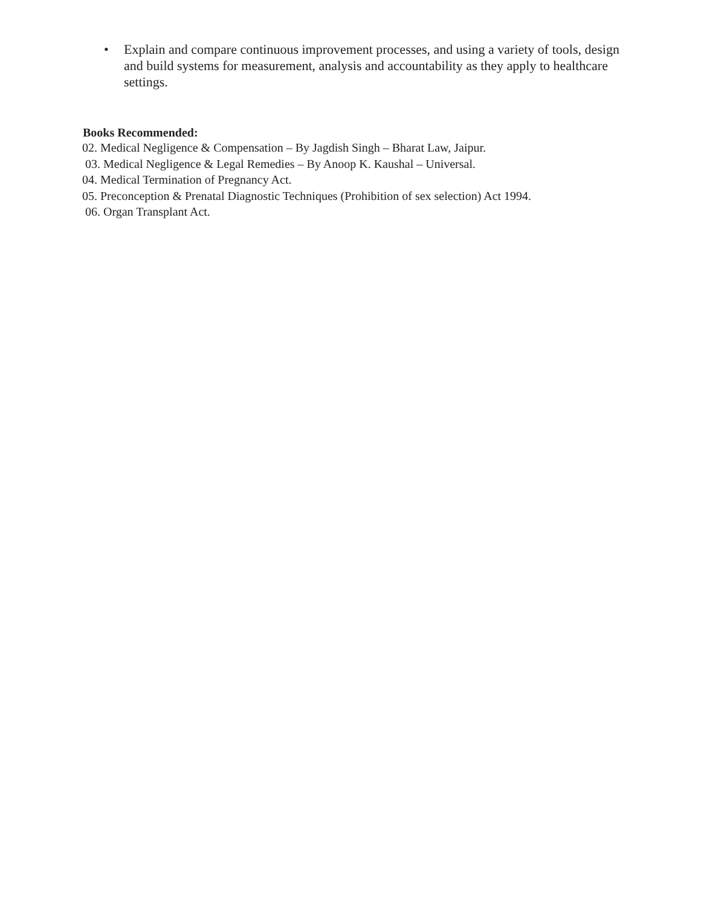• Explain and compare continuous improvement processes, and using a variety of tools, design and build systems for measurement, analysis and accountability as they apply to healthcare settings.
Books Recommended:
02. Medical Negligence & Compensation – By Jagdish Singh – Bharat Law, Jaipur.
03. Medical Negligence & Legal Remedies – By Anoop K. Kaushal – Universal.
04. Medical Termination of Pregnancy Act.
05. Preconception & Prenatal Diagnostic Techniques (Prohibition of sex selection) Act 1994.
06. Organ Transplant Act.